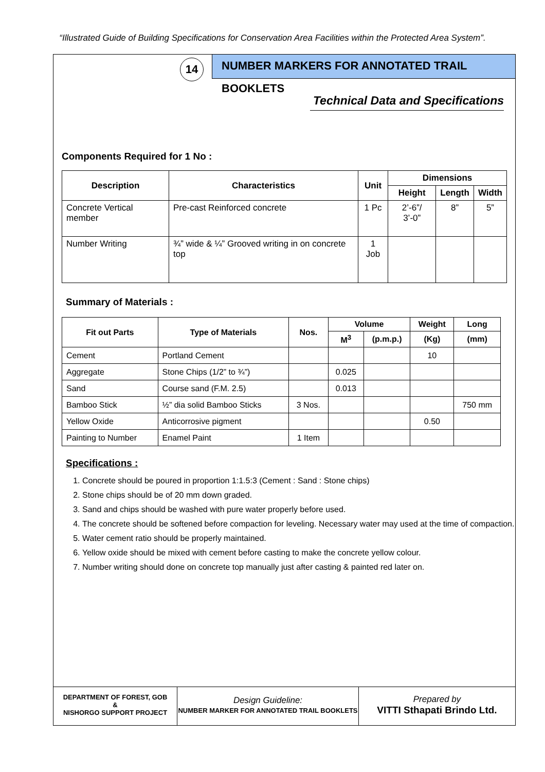“Illustrated Guide of Building Specifications for Conservation Area Facilities within the Protected Area System”.
14
NUMBER MARKERS FOR ANNOTATED TRAIL BOOKLETS
Technical Data and Specifications
Components Required for 1 No :
| Description | Characteristics | Unit | Dimensions | | |
| --- | --- | --- | --- | --- | --- |
| | | | Height | Length | Width |
| Concrete Vertical member | Pre-cast Reinforced concrete | 1 Pc | 2’-6”/ 3’-0” | 8” | 5” |
| Number Writing | ¾” wide & ¼” Grooved writing in on concrete top | 1 Job | | | |
Summary of Materials :
| Fit out Parts | Type of Materials | Nos. | Volume | | Weight | Long |
| --- | --- | --- | --- | --- | --- | --- |
| | | | M<sup>3</sup> | (p.m.p.) | (Kg) | (mm) |
| Cement | Portland Cement | | | | 10 | |
| Aggregate | Stone Chips (1/2” to ¾”) | | 0.025 | | | |
| Sand | Course sand (F.M. 2.5) | | 0.013 | | | |
| Bamboo Stick | ½” dia solid Bamboo Sticks | 3 Nos. | | | | 750 mm |
| Yellow Oxide | Anticorrosive pigment | | | | 0.50 | |
| Painting to Number | Enamel Paint | 1 Item | | | | |
Specifications :
1. Concrete should be poured in proportion 1:1.5:3 (Cement : Sand : Stone chips)
2. Stone chips should be of 20 mm down graded.
3. Sand and chips should be washed with pure water properly before used.
4. The concrete should be softened before compaction for leveling. Necessary water may used at the time of compaction.
5. Water cement ratio should be properly maintained.
6. Yellow oxide should be mixed with cement before casting to make the concrete yellow colour.
7. Number writing should done on concrete top manually just after casting & painted red later on.
DEPARTMENT OF FOREST, GOB
&
NISHORGO SUPPORT PROJECT
Design Guideline:
NUMBER MARKER FOR ANNOTATED TRAIL BOOKLETS
Prepared by
VITTI Sthapati Brindo Ltd.